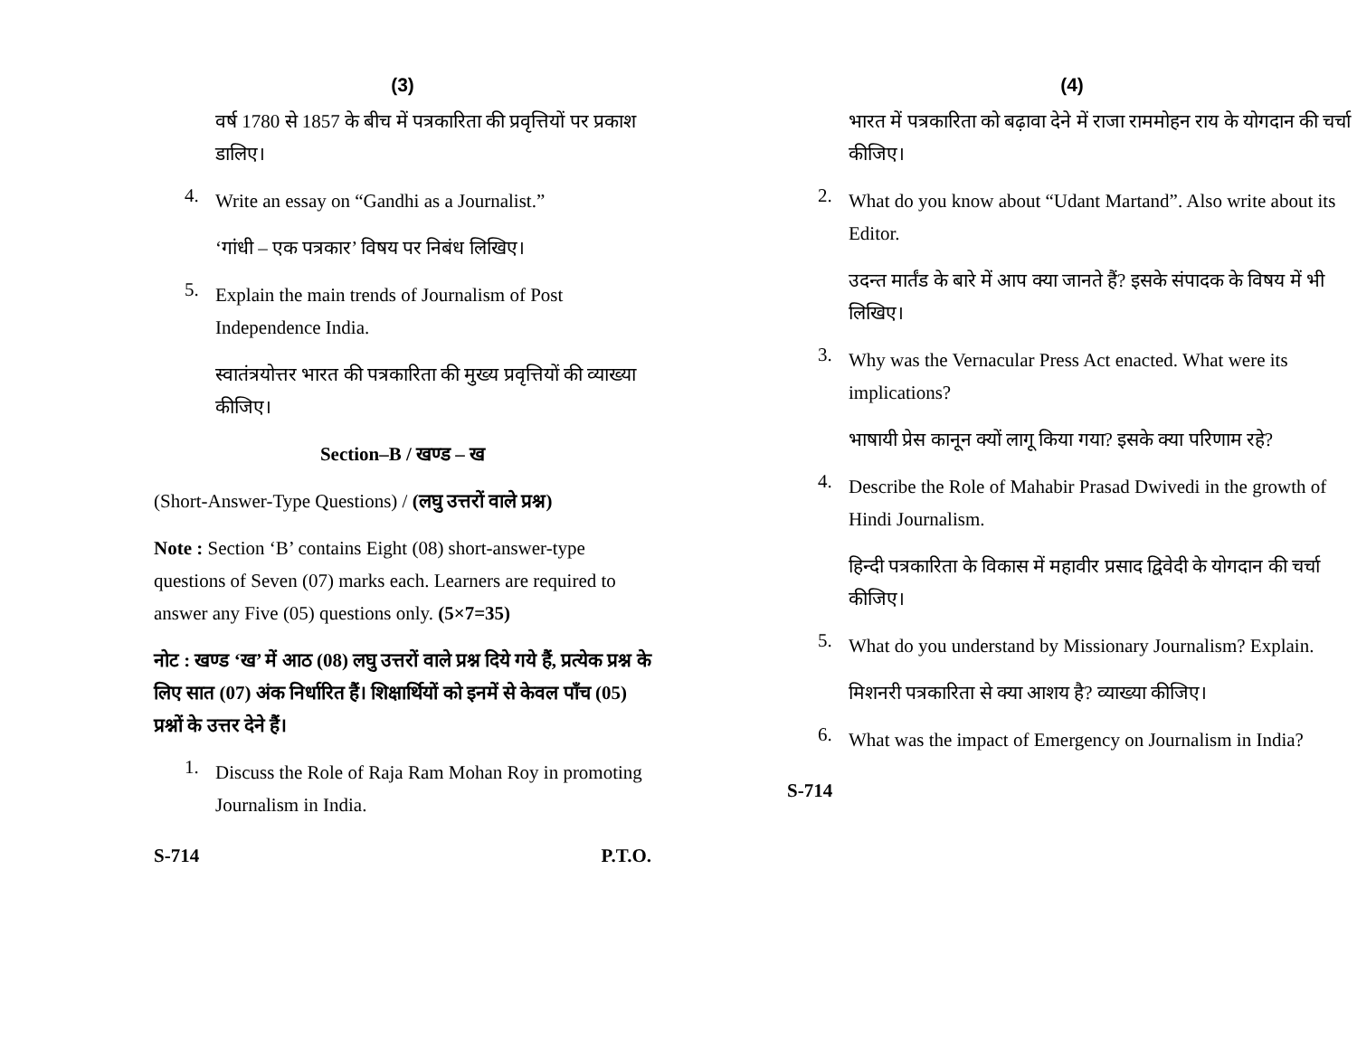(3)
वर्ष 1780 से 1857 के बीच में पत्रकारिता की प्रवृत्तियों पर प्रकाश डालिए।
4.
Write an essay on “Gandhi as a Journalist.”
‘गांधी – एक पत्रकार’ विषय पर निबंध लिखिए।
5.
Explain the main trends of Journalism of Post Independence India.
स्वातंत्रयोत्तर भारत की पत्रकारिता की मुख्य प्रवृत्तियों की व्याख्या कीजिए।
Section–B / खण्ड – ख
(Short-Answer-Type Questions) / (लघु उत्तरों वाले प्रश्न)
Note : Section ‘B’ contains Eight (08) short-answer-type questions of Seven (07) marks each. Learners are required to answer any Five (05) questions only. (5×7=35)
नोट : खण्ड ‘ख’ में आठ (08) लघु उत्तरों वाले प्रश्न दिये गये हैं, प्रत्येक प्रश्न के लिए सात (07) अंक निर्धारित हैं। शिक्षार्थियों को इनमें से केवल पाँच (05) प्रश्नों के उत्तर देने हैं।
1.
Discuss the Role of Raja Ram Mohan Roy in promoting Journalism in India.
S-714 P.T.O.
(4)
भारत में पत्रकारिता को बढ़ावा देने में राजा राममोहन राय के योगदान की चर्चा कीजिए।
2.
What do you know about “Udant Martand”. Also write about its Editor.
उदन्त मार्तंड के बारे में आप क्या जानते हैं? इसके संपादक के विषय में भी लिखिए।
3.
Why was the Vernacular Press Act enacted. What were its implications?
भाषायी प्रेस कानून क्यों लागू किया गया? इसके क्या परिणाम रहे?
4.
Describe the Role of Mahabir Prasad Dwivedi in the growth of Hindi Journalism.
हिन्दी पत्रकारिता के विकास में महावीर प्रसाद द्विवेदी के योगदान की चर्चा कीजिए।
5.
What do you understand by Missionary Journalism? Explain.
मिशनरी पत्रकारिता से क्या आशय है? व्याख्या कीजिए।
6.
What was the impact of Emergency on Journalism in India?
S-714